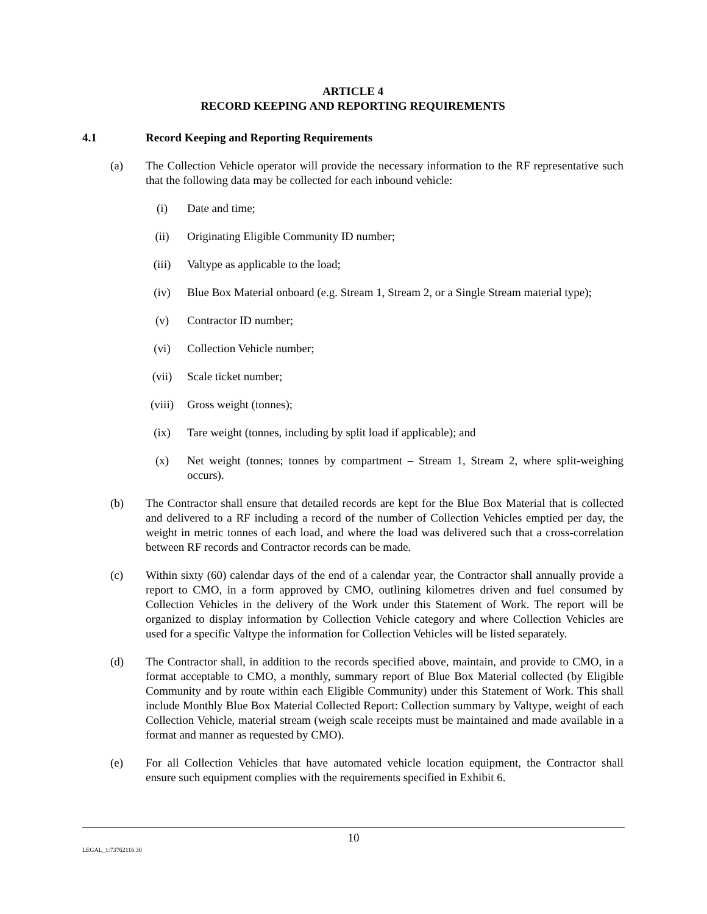ARTICLE 4
RECORD KEEPING AND REPORTING REQUIREMENTS
4.1 Record Keeping and Reporting Requirements
(a) The Collection Vehicle operator will provide the necessary information to the RF representative such that the following data may be collected for each inbound vehicle:
(i) Date and time;
(ii) Originating Eligible Community ID number;
(iii) Valtype as applicable to the load;
(iv) Blue Box Material onboard (e.g. Stream 1, Stream 2, or a Single Stream material type);
(v) Contractor ID number;
(vi) Collection Vehicle number;
(vii) Scale ticket number;
(viii) Gross weight (tonnes);
(ix) Tare weight (tonnes, including by split load if applicable); and
(x) Net weight (tonnes; tonnes by compartment – Stream 1, Stream 2, where split-weighing occurs).
(b) The Contractor shall ensure that detailed records are kept for the Blue Box Material that is collected and delivered to a RF including a record of the number of Collection Vehicles emptied per day, the weight in metric tonnes of each load, and where the load was delivered such that a cross-correlation between RF records and Contractor records can be made.
(c) Within sixty (60) calendar days of the end of a calendar year, the Contractor shall annually provide a report to CMO, in a form approved by CMO, outlining kilometres driven and fuel consumed by Collection Vehicles in the delivery of the Work under this Statement of Work. The report will be organized to display information by Collection Vehicle category and where Collection Vehicles are used for a specific Valtype the information for Collection Vehicles will be listed separately.
(d) The Contractor shall, in addition to the records specified above, maintain, and provide to CMO, in a format acceptable to CMO, a monthly, summary report of Blue Box Material collected (by Eligible Community and by route within each Eligible Community) under this Statement of Work. This shall include Monthly Blue Box Material Collected Report: Collection summary by Valtype, weight of each Collection Vehicle, material stream (weigh scale receipts must be maintained and made available in a format and manner as requested by CMO).
(e) For all Collection Vehicles that have automated vehicle location equipment, the Contractor shall ensure such equipment complies with the requirements specified in Exhibit 6.
10
LEGAL_1:73762116.30